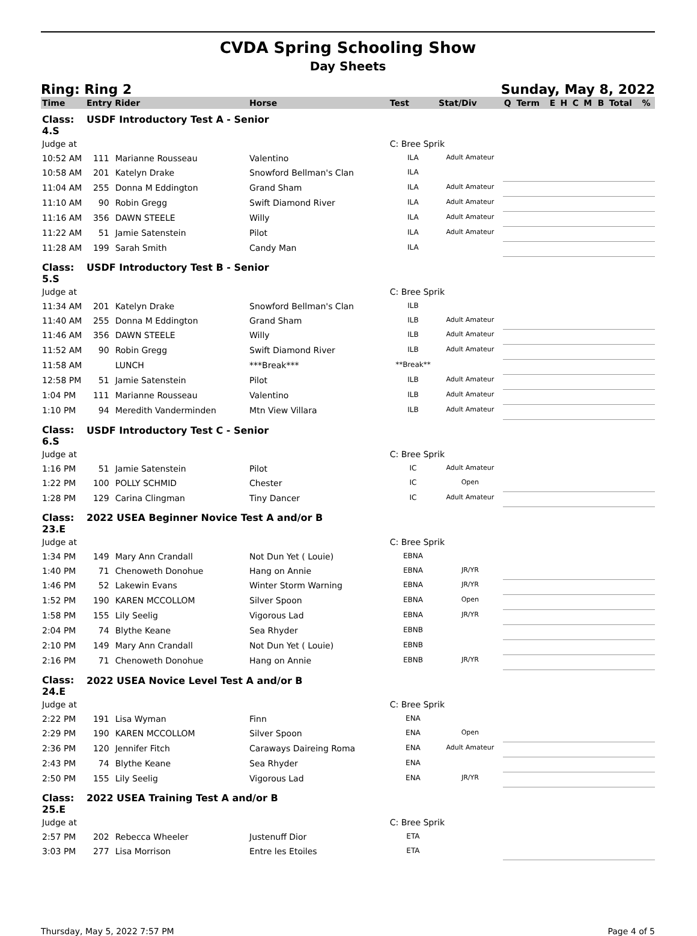CVDA Spring Schooling Show
Day Sheets
Ring: Ring 2 Sunday, May 8, 2022
| Time | Entry Rider | | Horse | Test | Stat/Div | Q | Term | E | H | C | M | B | Total | % |
| --- | --- | --- | --- | --- | --- | --- | --- | --- | --- | --- | --- | --- | --- | --- |
| Class: 4.S | USDF Introductory Test A - Senior | | | | | | | | | | | | | |
| Judge at | | | | C: Bree Sprik | | | | | | | | | | |
| 10:52 AM | 111 | Marianne Rousseau | Valentino | ILA | Adult Amateur | | | | | | | | | |
| 10:58 AM | 201 | Katelyn Drake | Snowford Bellman's Clan | ILA | | | | | | | | | | |
| 11:04 AM | 255 | Donna M Eddington | Grand Sham | ILA | Adult Amateur | | | | | | | | | |
| 11:10 AM | 90 | Robin Gregg | Swift Diamond River | ILA | Adult Amateur | | | | | | | | | |
| 11:16 AM | 356 | DAWN STEELE | Willy | ILA | Adult Amateur | | | | | | | | | |
| 11:22 AM | 51 | Jamie Satenstein | Pilot | ILA | Adult Amateur | | | | | | | | | |
| 11:28 AM | 199 | Sarah Smith | Candy Man | ILA | | | | | | | | | | |
| Class: 5.S | USDF Introductory Test B - Senior | | | | | | | | | | | | | |
| Judge at | | | | C: Bree Sprik | | | | | | | | | | |
| 11:34 AM | 201 | Katelyn Drake | Snowford Bellman's Clan | ILB | | | | | | | | | | |
| 11:40 AM | 255 | Donna M Eddington | Grand Sham | ILB | Adult Amateur | | | | | | | | | |
| 11:46 AM | 356 | DAWN STEELE | Willy | ILB | Adult Amateur | | | | | | | | | |
| 11:52 AM | 90 | Robin Gregg | Swift Diamond River | ILB | Adult Amateur | | | | | | | | | |
| 11:58 AM | | LUNCH | ***Break*** | **Break** | | | | | | | | | | |
| 12:58 PM | 51 | Jamie Satenstein | Pilot | ILB | Adult Amateur | | | | | | | | | |
| 1:04 PM | 111 | Marianne Rousseau | Valentino | ILB | Adult Amateur | | | | | | | | | |
| 1:10 PM | 94 | Meredith Vanderminden | Mtn View Villara | ILB | Adult Amateur | | | | | | | | | |
| Class: 6.S | USDF Introductory Test C - Senior | | | | | | | | | | | | | |
| Judge at | | | | C: Bree Sprik | | | | | | | | | | |
| 1:16 PM | 51 | Jamie Satenstein | Pilot | IC | Adult Amateur | | | | | | | | | |
| 1:22 PM | 100 | POLLY SCHMID | Chester | IC | Open | | | | | | | | | |
| 1:28 PM | 129 | Carina Clingman | Tiny Dancer | IC | Adult Amateur | | | | | | | | | |
| Class: 23.E | 2022 USEA Beginner Novice Test A and/or B | | | | | | | | | | | | | |
| Judge at | | | | C: Bree Sprik | | | | | | | | | | |
| 1:34 PM | 149 | Mary Ann Crandall | Not Dun Yet ( Louie) | EBNA | | | | | | | | | | |
| 1:40 PM | 71 | Chenoweth Donohue | Hang on Annie | EBNA | JR/YR | | | | | | | | | |
| 1:46 PM | 52 | Lakewin Evans | Winter Storm Warning | EBNA | JR/YR | | | | | | | | | |
| 1:52 PM | 190 | KAREN MCCOLLOM | Silver Spoon | EBNA | Open | | | | | | | | | |
| 1:58 PM | 155 | Lily Seelig | Vigorous Lad | EBNA | JR/YR | | | | | | | | | |
| 2:04 PM | 74 | Blythe Keane | Sea Rhyder | EBNB | | | | | | | | | | |
| 2:10 PM | 149 | Mary Ann Crandall | Not Dun Yet ( Louie) | EBNB | | | | | | | | | | |
| 2:16 PM | 71 | Chenoweth Donohue | Hang on Annie | EBNB | JR/YR | | | | | | | | | |
| Class: 24.E | 2022 USEA Novice Level Test A and/or B | | | | | | | | | | | | | |
| Judge at | | | | C: Bree Sprik | | | | | | | | | | |
| 2:22 PM | 191 | Lisa Wyman | Finn | ENA | | | | | | | | | | |
| 2:29 PM | 190 | KAREN MCCOLLOM | Silver Spoon | ENA | Open | | | | | | | | | |
| 2:36 PM | 120 | Jennifer Fitch | Caraways Daireing Roma | ENA | Adult Amateur | | | | | | | | | |
| 2:43 PM | 74 | Blythe Keane | Sea Rhyder | ENA | | | | | | | | | | |
| 2:50 PM | 155 | Lily Seelig | Vigorous Lad | ENA | JR/YR | | | | | | | | | |
| Class: 25.E | 2022 USEA Training Test A and/or B | | | | | | | | | | | | | |
| Judge at | | | | C: Bree Sprik | | | | | | | | | | |
| 2:57 PM | 202 | Rebecca Wheeler | Justenuff Dior | ETA | | | | | | | | | | |
| 3:03 PM | 277 | Lisa Morrison | Entre les Etoiles | ETA | | | | | | | | | | |
Thursday, May 5, 2022 7:57 PM Page 4 of 5